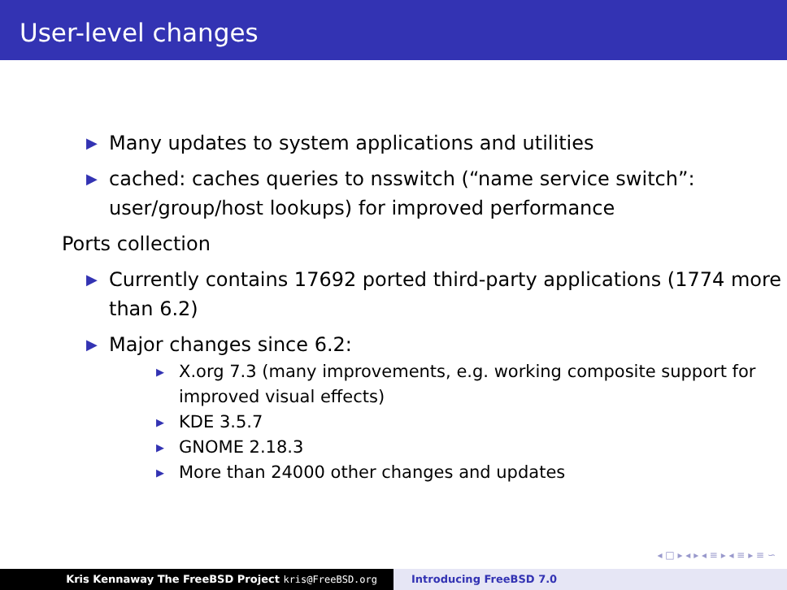User-level changes
▶ Many updates to system applications and utilities
▶ cached: caches queries to nsswitch (“name service switch”: user/group/host lookups) for improved performance
Ports collection
▶ Currently contains 17692 ported third-party applications (1774 more than 6.2)
▶ Major changes since 6.2:
▶ X.org 7.3 (many improvements, e.g. working composite support for improved visual effects)
▶ KDE 3.5.7
▶ GNOME 2.18.3
▶ More than 24000 other changes and updates
◂ □ ▸ ◂ ▸ ◂ ≡ ▸ ◂ ≡ ▸ ≡ ∽
Kris Kennaway The FreeBSD Project kris@FreeBSD.org Introducing FreeBSD 7.0